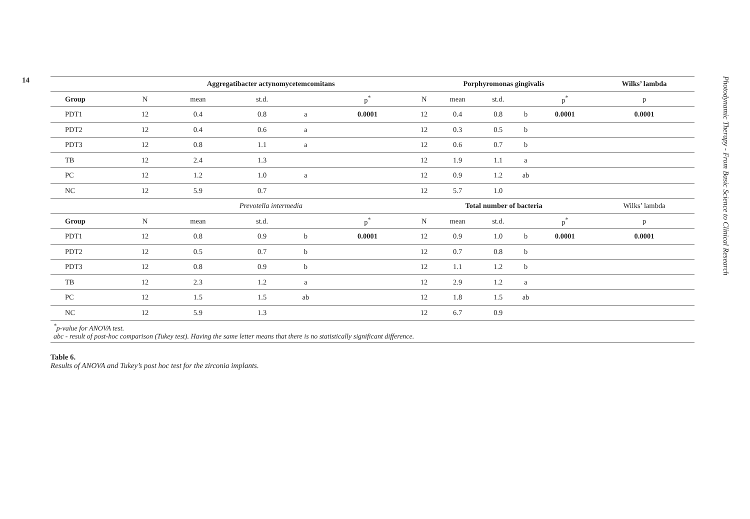14
| | Aggregatibacter actynomycetemcomitans | | | | | Porphyromonas gingivalis | | | | | Wilks’ lambda |
| Group | N | mean | st.d. | | p<sup>*</sup> | N | mean | st.d. | | p<sup>*</sup> | p |
| PDT1 | 12 | 0.4 | 0.8 | a | 0.0001 | 12 | 0.4 | 0.8 | b | 0.0001 | 0.0001 |
| PDT2 | 12 | 0.4 | 0.6 | a | | 12 | 0.3 | 0.5 | b | | |
| PDT3 | 12 | 0.8 | 1.1 | a | | 12 | 0.6 | 0.7 | b | | |
| TB | 12 | 2.4 | 1.3 | | | 12 | 1.9 | 1.1 | a | | |
| PC | 12 | 1.2 | 1.0 | a | | 12 | 0.9 | 1.2 | ab | | |
| NC | 12 | 5.9 | 0.7 | | | 12 | 5.7 | 1.0 | | | |
| | Prevotella intermedia | | | | | Total number of bacteria | | | | | Wilks’ lambda |
| Group | N | mean | st.d. | | p<sup>*</sup> | N | mean | st.d. | | p<sup>*</sup> | p |
| PDT1 | 12 | 0.8 | 0.9 | b | 0.0001 | 12 | 0.9 | 1.0 | b | 0.0001 | 0.0001 |
| PDT2 | 12 | 0.5 | 0.7 | b | | 12 | 0.7 | 0.8 | b | | |
| PDT3 | 12 | 0.8 | 0.9 | b | | 12 | 1.1 | 1.2 | b | | |
| TB | 12 | 2.3 | 1.2 | a | | 12 | 2.9 | 1.2 | a | | |
| PC | 12 | 1.5 | 1.5 | ab | | 12 | 1.8 | 1.5 | ab | | |
| NC | 12 | 5.9 | 1.3 | | | 12 | 6.7 | 0.9 | | | |
<sup>*</sup> p-value for ANOVA test.
abc - result of post-hoc comparison (Tukey test). Having the same letter means that there is no statistically significant difference.
Table 6.
Results of ANOVA and Tukey’s post hoc test for the zirconia implants.
Photodynamic Therapy - From Basic Science to Clinical Research